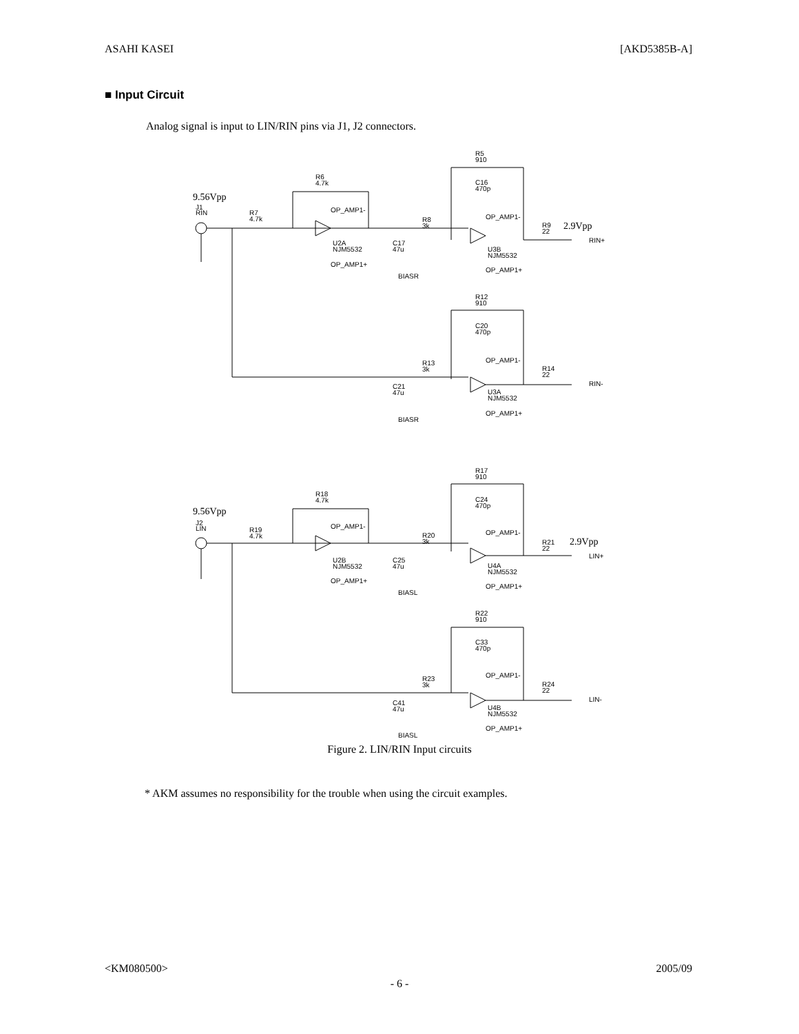ASAHI KASEI [AKD5385B-A]
■ Input Circuit
Analog signal is input to LIN/RIN pins via J1, J2 connectors.
R5
910
R6
4.7k
C16
470p
J1
RIN
R7
4.7k
OP_AMP1-
OP_AMP1-
R8
3k
R9
22
RIN+
U2A
NJM5532
C17
47u
U3B
NJM5532
OP_AMP1+
OP_AMP1+
BIASR
R12
910
C20
470p
OP_AMP1-
R13
3k
R14
22
RIN-
C21
47u
U3A
NJM5532
OP_AMP1+
BIASR
R17
910
R18
4.7k
C24
470p
J2
LIN
R19
4.7k
OP_AMP1-
OP_AMP1-
R20
3k
R21
22
LIN+
U2B
NJM5532
C25
47u
U4A
NJM5532
OP_AMP1+
OP_AMP1+
BIASL
R22
910
C33
470p
OP_AMP1-
R23
3k
R24
22
LIN-
C41
47u
U4B
NJM5532
OP_AMP1+
BIASL
9.56Vpp
2.9Vpp
9.56Vpp
2.9Vpp
Figure 2. LIN/RIN Input circuits
* AKM assumes no responsibility for the trouble when using the circuit examples.
<KM080500> 2005/09
- 6 -